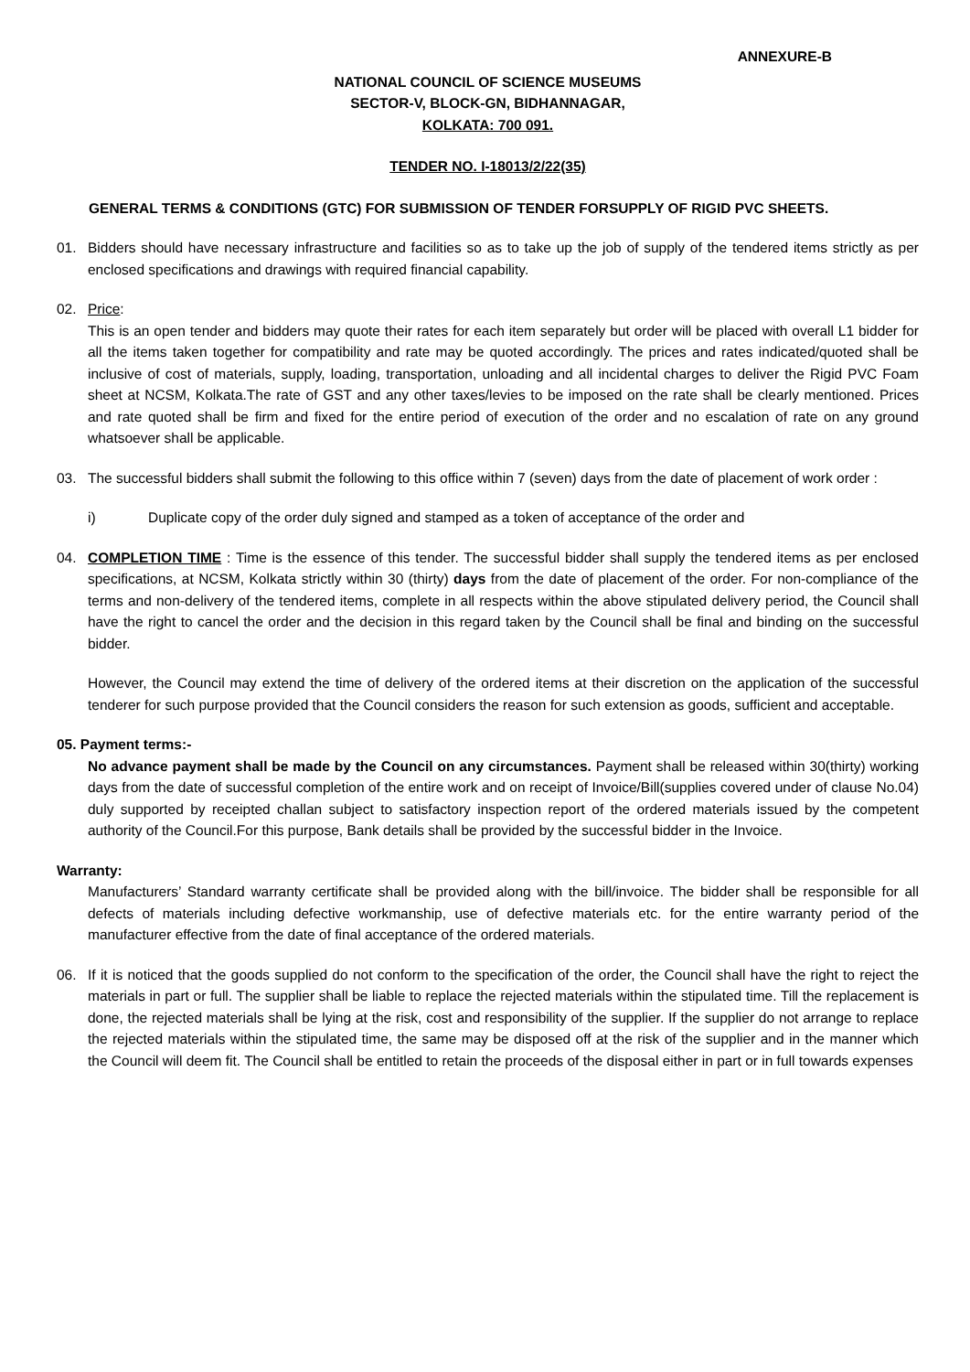ANNEXURE-B
NATIONAL COUNCIL OF SCIENCE MUSEUMS
SECTOR-V, BLOCK-GN, BIDHANNAGAR,
KOLKATA: 700 091.
TENDER NO. I-18013/2/22(35)
GENERAL TERMS & CONDITIONS (GTC) FOR SUBMISSION OF TENDER FORSUPPLY OF RIGID PVC SHEETS.
01. Bidders should have necessary infrastructure and facilities so as to take up the job of supply of the tendered items strictly as per enclosed specifications and drawings with required financial capability.
02. Price:
This is an open tender and bidders may quote their rates for each item separately but order will be placed with overall L1 bidder for all the items taken together for compatibility and rate may be quoted accordingly. The prices and rates indicated/quoted shall be inclusive of cost of materials, supply, loading, transportation, unloading and all incidental charges to deliver the Rigid PVC Foam sheet at NCSM, Kolkata.The rate of GST and any other taxes/levies to be imposed on the rate shall be clearly mentioned. Prices and rate quoted shall be firm and fixed for the entire period of execution of the order and no escalation of rate on any ground whatsoever shall be applicable.
03. The successful bidders shall submit the following to this office within 7 (seven) days from the date of placement of work order :
i) Duplicate copy of the order duly signed and stamped as a token of acceptance of the order and
04. COMPLETION TIME : Time is the essence of this tender. The successful bidder shall supply the tendered items as per enclosed specifications, at NCSM, Kolkata strictly within 30 (thirty) days from the date of placement of the order. For non-compliance of the terms and non-delivery of the tendered items, complete in all respects within the above stipulated delivery period, the Council shall have the right to cancel the order and the decision in this regard taken by the Council shall be final and binding on the successful bidder.
However, the Council may extend the time of delivery of the ordered items at their discretion on the application of the successful tenderer for such purpose provided that the Council considers the reason for such extension as goods, sufficient and acceptable.
05. Payment terms:-
No advance payment shall be made by the Council on any circumstances. Payment shall be released within 30(thirty) working days from the date of successful completion of the entire work and on receipt of Invoice/Bill(supplies covered under of clause No.04) duly supported by receipted challan subject to satisfactory inspection report of the ordered materials issued by the competent authority of the Council.For this purpose, Bank details shall be provided by the successful bidder in the Invoice.
Warranty:
Manufacturers’ Standard warranty certificate shall be provided along with the bill/invoice. The bidder shall be responsible for all defects of materials including defective workmanship, use of defective materials etc. for the entire warranty period of the manufacturer effective from the date of final acceptance of the ordered materials.
06. If it is noticed that the goods supplied do not conform to the specification of the order, the Council shall have the right to reject the materials in part or full. The supplier shall be liable to replace the rejected materials within the stipulated time. Till the replacement is done, the rejected materials shall be lying at the risk, cost and responsibility of the supplier. If the supplier do not arrange to replace the rejected materials within the stipulated time, the same may be disposed off at the risk of the supplier and in the manner which the Council will deem fit. The Council shall be entitled to retain the proceeds of the disposal either in part or in full towards expenses